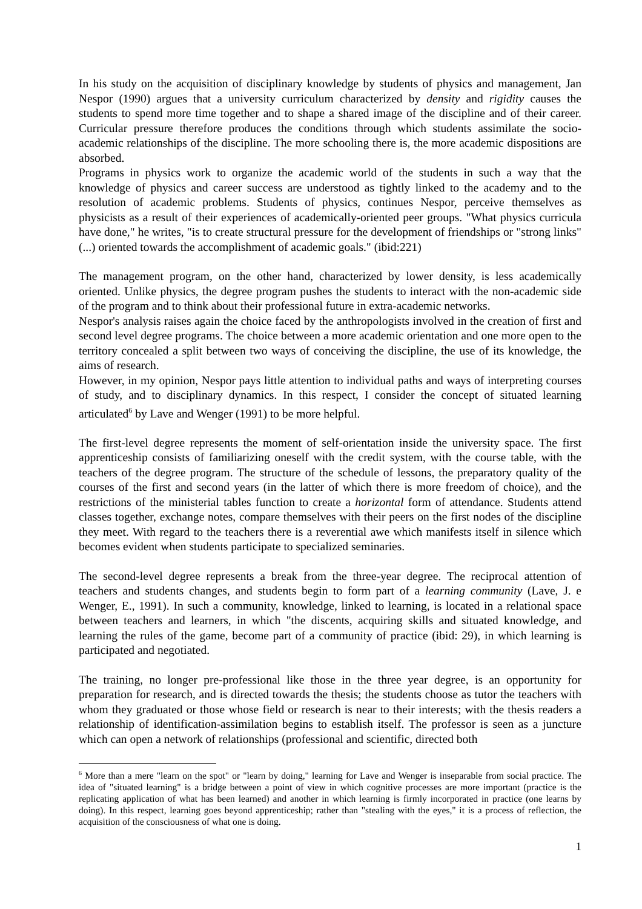In his study on the acquisition of disciplinary knowledge by students of physics and management, Jan Nespor (1990) argues that a university curriculum characterized by density and rigidity causes the students to spend more time together and to shape a shared image of the discipline and of their career. Curricular pressure therefore produces the conditions through which students assimilate the socio-academic relationships of the discipline. The more schooling there is, the more academic dispositions are absorbed.
Programs in physics work to organize the academic world of the students in such a way that the knowledge of physics and career success are understood as tightly linked to the academy and to the resolution of academic problems. Students of physics, continues Nespor, perceive themselves as physicists as a result of their experiences of academically-oriented peer groups. "What physics curricula have done," he writes, "is to create structural pressure for the development of friendships or "strong links" (...) oriented towards the accomplishment of academic goals." (ibid:221)
The management program, on the other hand, characterized by lower density, is less academically oriented. Unlike physics, the degree program pushes the students to interact with the non-academic side of the program and to think about their professional future in extra-academic networks.
Nespor's analysis raises again the choice faced by the anthropologists involved in the creation of first and second level degree programs. The choice between a more academic orientation and one more open to the territory concealed a split between two ways of conceiving the discipline, the use of its knowledge, the aims of research.
However, in my opinion, Nespor pays little attention to individual paths and ways of interpreting courses of study, and to disciplinary dynamics. In this respect, I consider the concept of situated learning articulated<sup>6</sup> by Lave and Wenger (1991) to be more helpful.
The first-level degree represents the moment of self-orientation inside the university space. The first apprenticeship consists of familiarizing oneself with the credit system, with the course table, with the teachers of the degree program. The structure of the schedule of lessons, the preparatory quality of the courses of the first and second years (in the latter of which there is more freedom of choice), and the restrictions of the ministerial tables function to create a horizontal form of attendance. Students attend classes together, exchange notes, compare themselves with their peers on the first nodes of the discipline they meet. With regard to the teachers there is a reverential awe which manifests itself in silence which becomes evident when students participate to specialized seminaries.
The second-level degree represents a break from the three-year degree. The reciprocal attention of teachers and students changes, and students begin to form part of a learning community (Lave, J. e Wenger, E., 1991). In such a community, knowledge, linked to learning, is located in a relational space between teachers and learners, in which "the discents, acquiring skills and situated knowledge, and learning the rules of the game, become part of a community of practice (ibid: 29), in which learning is participated and negotiated.
The training, no longer pre-professional like those in the three year degree, is an opportunity for preparation for research, and is directed towards the thesis; the students choose as tutor the teachers with whom they graduated or those whose field or research is near to their interests; with the thesis readers a relationship of identification-assimilation begins to establish itself. The professor is seen as a juncture which can open a network of relationships (professional and scientific, directed both
<sup>6</sup> More than a mere "learn on the spot" or "learn by doing," learning for Lave and Wenger is inseparable from social practice. The idea of "situated learning" is a bridge between a point of view in which cognitive processes are more important (practice is the replicating application of what has been learned) and another in which learning is firmly incorporated in practice (one learns by doing). In this respect, learning goes beyond apprenticeship; rather than "stealing with the eyes," it is a process of reflection, the acquisition of the consciousness of what one is doing.
1